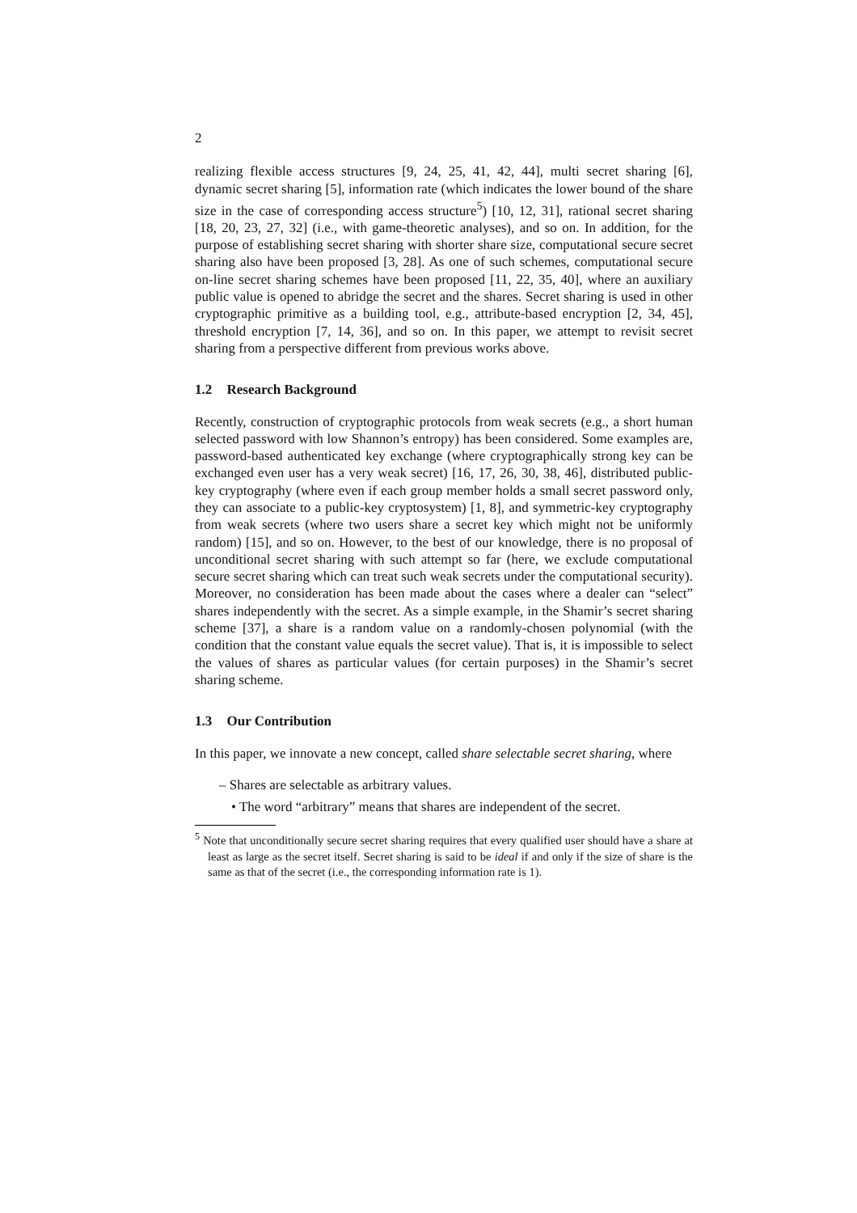2
realizing flexible access structures [9, 24, 25, 41, 42, 44], multi secret sharing [6], dynamic secret sharing [5], information rate (which indicates the lower bound of the share size in the case of corresponding access structure<sup>5</sup>) [10, 12, 31], rational secret sharing [18, 20, 23, 27, 32] (i.e., with game-theoretic analyses), and so on. In addition, for the purpose of establishing secret sharing with shorter share size, computational secure secret sharing also have been proposed [3, 28]. As one of such schemes, computational secure on-line secret sharing schemes have been proposed [11, 22, 35, 40], where an auxiliary public value is opened to abridge the secret and the shares. Secret sharing is used in other cryptographic primitive as a building tool, e.g., attribute-based encryption [2, 34, 45], threshold encryption [7, 14, 36], and so on. In this paper, we attempt to revisit secret sharing from a perspective different from previous works above.
1.2 Research Background
Recently, construction of cryptographic protocols from weak secrets (e.g., a short human selected password with low Shannon’s entropy) has been considered. Some examples are, password-based authenticated key exchange (where cryptographically strong key can be exchanged even user has a very weak secret) [16, 17, 26, 30, 38, 46], distributed public-key cryptography (where even if each group member holds a small secret password only, they can associate to a public-key cryptosystem) [1, 8], and symmetric-key cryptography from weak secrets (where two users share a secret key which might not be uniformly random) [15], and so on. However, to the best of our knowledge, there is no proposal of unconditional secret sharing with such attempt so far (here, we exclude computational secure secret sharing which can treat such weak secrets under the computational security). Moreover, no consideration has been made about the cases where a dealer can “select” shares independently with the secret. As a simple example, in the Shamir’s secret sharing scheme [37], a share is a random value on a randomly-chosen polynomial (with the condition that the constant value equals the secret value). That is, it is impossible to select the values of shares as particular values (for certain purposes) in the Shamir’s secret sharing scheme.
1.3 Our Contribution
In this paper, we innovate a new concept, called share selectable secret sharing, where
– Shares are selectable as arbitrary values.
• The word “arbitrary” means that shares are independent of the secret.
<sup>5</sup> Note that unconditionally secure secret sharing requires that every qualified user should have a share at least as large as the secret itself. Secret sharing is said to be ideal if and only if the size of share is the same as that of the secret (i.e., the corresponding information rate is 1).